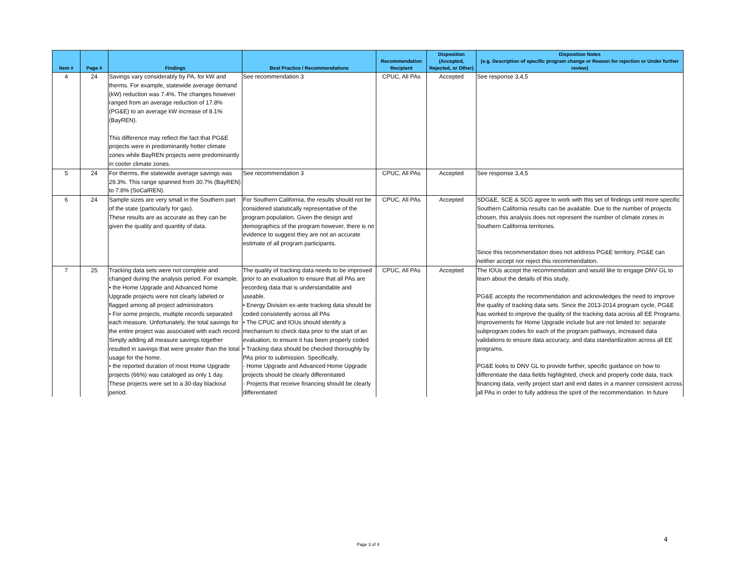| Item # | Page # | Findings | Best Practice / Recommendations | Recommendation Recipient | Disposition (Accepted, Rejected, or Other) | Disposition Notes (e.g. Description of specific program change or Reason for rejection or Under further review) |
| --- | --- | --- | --- | --- | --- | --- |
| 4 | 24 | Savings vary considerably by PA, for kW and therms. For example, statewide average demand (kW) reduction was 7.4%. The changes however ranged from an average reduction of 17.8% (PG&E) to an average kW increase of 8.1% (BayREN). This difference may reflect the fact that PG&E projects were in predominantly hotter climate zones while BayREN projects were predominantly in cooler climate zones. | See recommendation 3 | CPUC, All PAs | Accepted | See response 3,4,5 |
| 5 | 24 | For therms, the statewide average savings was 29.3%. This range spanned from 30.7% (BayREN) to 7.8% (SoCalREN). | See recommendation 3 | CPUC, All PAs | Accepted | See response 3,4,5 |
| 6 | 24 | Sample sizes are very small in the Southern part of the state (particularly for gas). These results are as accurate as they can be given the quality and quantity of data. | For Southern California, the results should not be considered statistically representative of the program population. Given the design and demographics of the program however, there is no evidence to suggest they are not an accurate estimate of all program participants. | CPUC, All PAs | Accepted | SDG&E, SCE & SCG agree to work with this set of findings until more specific Southern California results can be available. Due to the number of projects chosen, this analysis does not represent the number of climate zones in Southern California territories. Since this recommendation does not address PG&E territory, PG&E can neither accept nor reject this recommendation. |
| 7 | 25 | Tracking data sets were not complete and changed during the analysis period. For example, • the Home Upgrade and Advanced home Upgrade projects were not clearly labeled or flagged among all project administrators • For some projects, multiple records separated each measure. Unfortunately, the total savings for the entire project was associated with each record. Simply adding all measure savings together resulted in savings that were greater than the total usage for the home. • the reported duration of most Home Upgrade projects (66%) was cataloged as only 1 day. These projects were set to a 30-day blackout period. | The quality of tracking data needs to be improved prior to an evaluation to ensure that all PAs are recording data that is understandable and useable. • Energy Division ex-ante tracking data should be coded consistently across all PAs • The CPUC and IOUs should identify a mechanism to check data prior to the start of an evaluation, to ensure it has been properly coded • Tracking data should be checked thoroughly by PAs prior to submission. Specifically, - Home Upgrade and Advanced Home Upgrade projects should be clearly differentiated - Projects that receive financing should be clearly differentiated | CPUC, All PAs | Accepted | The IOUs accept the recommendation and would like to engage DNV GL to learn about the details of this study. PG&E accepts the recommendation and acknowledges the need to improve the quality of tracking data sets. Since the 2013-2014 program cycle, PG&E has worked to improve the quality of the tracking data across all EE Programs. Improvements for Home Upgrade include but are not limited to: separate subprogram codes for each of the program pathways, increased data validations to ensure data accuracy, and data standardization across all EE programs. PG&E looks to DNV GL to provide further, specific guidance on how to differentiate the data fields highlighted, check and properly code data, track financing data, verify project start and end dates in a manner consistent across all PAs in order to fully address the spirit of the recommendation. In future |
Page 3 of 4
4